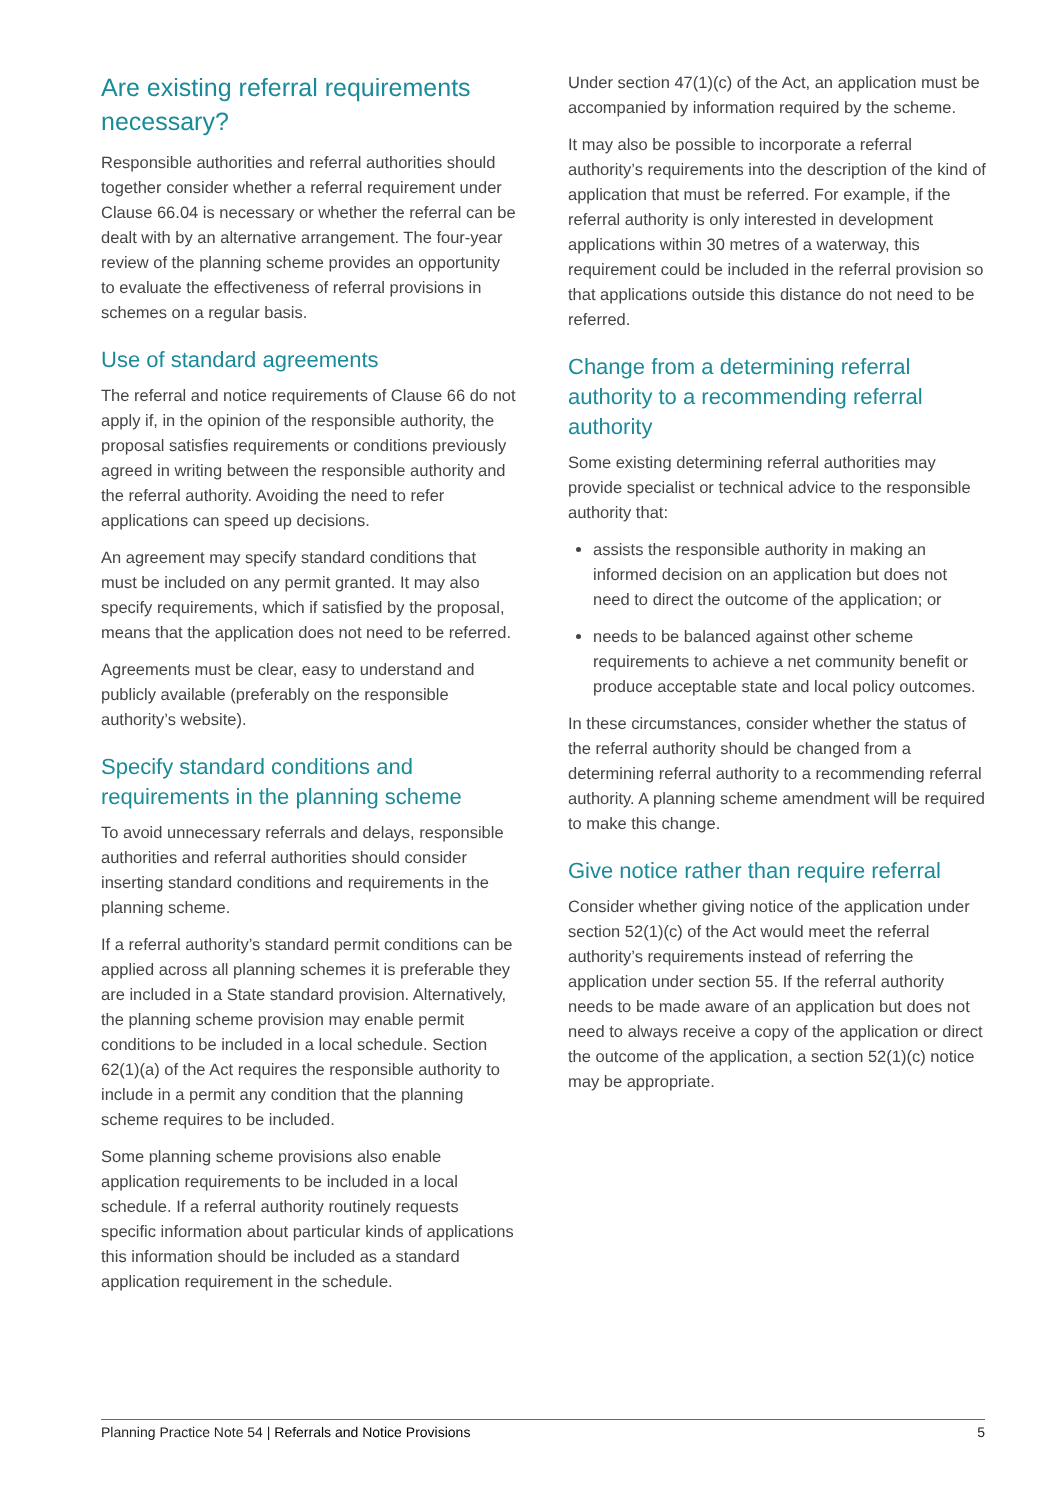Are existing referral requirements necessary?
Responsible authorities and referral authorities should together consider whether a referral requirement under Clause 66.04 is necessary or whether the referral can be dealt with by an alternative arrangement. The four-year review of the planning scheme provides an opportunity to evaluate the effectiveness of referral provisions in schemes on a regular basis.
Use of standard agreements
The referral and notice requirements of Clause 66 do not apply if, in the opinion of the responsible authority, the proposal satisfies requirements or conditions previously agreed in writing between the responsible authority and the referral authority. Avoiding the need to refer applications can speed up decisions.
An agreement may specify standard conditions that must be included on any permit granted. It may also specify requirements, which if satisfied by the proposal, means that the application does not need to be referred.
Agreements must be clear, easy to understand and publicly available (preferably on the responsible authority’s website).
Specify standard conditions and requirements in the planning scheme
To avoid unnecessary referrals and delays, responsible authorities and referral authorities should consider inserting standard conditions and requirements in the planning scheme.
If a referral authority’s standard permit conditions can be applied across all planning schemes it is preferable they are included in a State standard provision. Alternatively, the planning scheme provision may enable permit conditions to be included in a local schedule. Section 62(1)(a) of the Act requires the responsible authority to include in a permit any condition that the planning scheme requires to be included.
Some planning scheme provisions also enable application requirements to be included in a local schedule. If a referral authority routinely requests specific information about particular kinds of applications this information should be included as a standard application requirement in the schedule.
Under section 47(1)(c) of the Act, an application must be accompanied by information required by the scheme.
It may also be possible to incorporate a referral authority’s requirements into the description of the kind of application that must be referred. For example, if the referral authority is only interested in development applications within 30 metres of a waterway, this requirement could be included in the referral provision so that applications outside this distance do not need to be referred.
Change from a determining referral authority to a recommending referral authority
Some existing determining referral authorities may provide specialist or technical advice to the responsible authority that:
assists the responsible authority in making an informed decision on an application but does not need to direct the outcome of the application; or
needs to be balanced against other scheme requirements to achieve a net community benefit or produce acceptable state and local policy outcomes.
In these circumstances, consider whether the status of the referral authority should be changed from a determining referral authority to a recommending referral authority. A planning scheme amendment will be required to make this change.
Give notice rather than require referral
Consider whether giving notice of the application under section 52(1)(c) of the Act would meet the referral authority’s requirements instead of referring the application under section 55. If the referral authority needs to be made aware of an application but does not need to always receive a copy of the application or direct the outcome of the application, a section 52(1)(c) notice may be appropriate.
Planning Practice Note 54 | Referrals and Notice Provisions 5